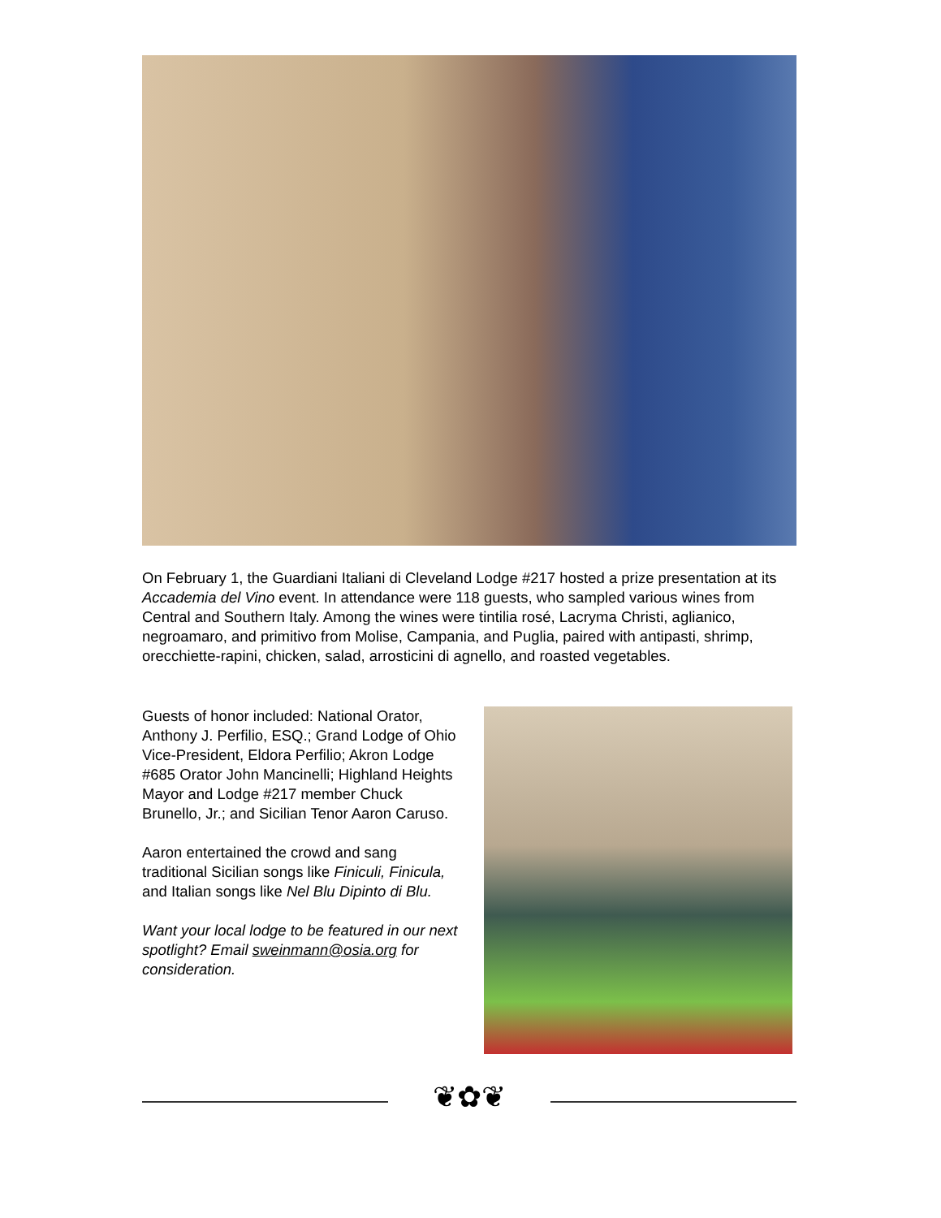On February 1, the Guardiani Italiani di Cleveland Lodge #217 hosted a prize presentation at its Accademia del Vino event. In attendance were 118 guests, who sampled various wines from Central and Southern Italy. Among the wines were tintilia rosé, Lacryma Christi, aglianico, negroamaro, and primitivo from Molise, Campania, and Puglia, paired with antipasti, shrimp, orecchiette-rapini, chicken, salad, arrosticini di agnello, and roasted vegetables.
Guests of honor included: National Orator, Anthony J. Perfilio, ESQ.; Grand Lodge of Ohio Vice-President, Eldora Perfilio; Akron Lodge #685 Orator John Mancinelli; Highland Heights Mayor and Lodge #217 member Chuck Brunello, Jr.; and Sicilian Tenor Aaron Caruso.
Aaron entertained the crowd and sang traditional Sicilian songs like Finiculi, Finicula, and Italian songs like Nel Blu Dipinto di Blu.
Want your local lodge to be featured in our next spotlight? Email sweinmann@osia.org for consideration.
❦✿❦